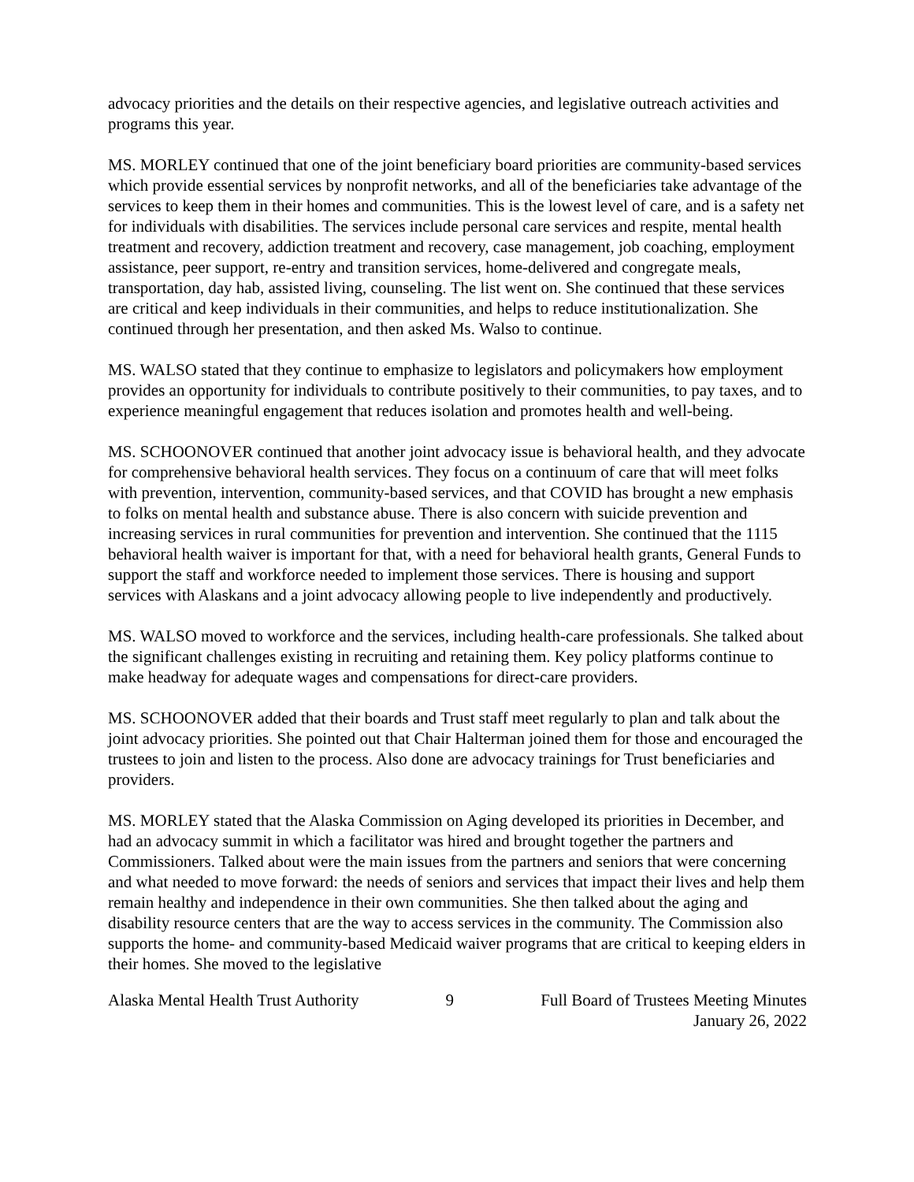advocacy priorities and the details on their respective agencies, and legislative outreach activities and programs this year.
MS. MORLEY continued that one of the joint beneficiary board priorities are community-based services which provide essential services by nonprofit networks, and all of the beneficiaries take advantage of the services to keep them in their homes and communities. This is the lowest level of care, and is a safety net for individuals with disabilities. The services include personal care services and respite, mental health treatment and recovery, addiction treatment and recovery, case management, job coaching, employment assistance, peer support, re-entry and transition services, home-delivered and congregate meals, transportation, day hab, assisted living, counseling. The list went on. She continued that these services are critical and keep individuals in their communities, and helps to reduce institutionalization. She continued through her presentation, and then asked Ms. Walso to continue.
MS. WALSO stated that they continue to emphasize to legislators and policymakers how employment provides an opportunity for individuals to contribute positively to their communities, to pay taxes, and to experience meaningful engagement that reduces isolation and promotes health and well-being.
MS. SCHOONOVER continued that another joint advocacy issue is behavioral health, and they advocate for comprehensive behavioral health services. They focus on a continuum of care that will meet folks with prevention, intervention, community-based services, and that COVID has brought a new emphasis to folks on mental health and substance abuse. There is also concern with suicide prevention and increasing services in rural communities for prevention and intervention. She continued that the 1115 behavioral health waiver is important for that, with a need for behavioral health grants, General Funds to support the staff and workforce needed to implement those services. There is housing and support services with Alaskans and a joint advocacy allowing people to live independently and productively.
MS. WALSO moved to workforce and the services, including health-care professionals. She talked about the significant challenges existing in recruiting and retaining them. Key policy platforms continue to make headway for adequate wages and compensations for direct-care providers.
MS. SCHOONOVER added that their boards and Trust staff meet regularly to plan and talk about the joint advocacy priorities. She pointed out that Chair Halterman joined them for those and encouraged the trustees to join and listen to the process. Also done are advocacy trainings for Trust beneficiaries and providers.
MS. MORLEY stated that the Alaska Commission on Aging developed its priorities in December, and had an advocacy summit in which a facilitator was hired and brought together the partners and Commissioners. Talked about were the main issues from the partners and seniors that were concerning and what needed to move forward: the needs of seniors and services that impact their lives and help them remain healthy and independence in their own communities. She then talked about the aging and disability resource centers that are the way to access services in the community. The Commission also supports the home- and community-based Medicaid waiver programs that are critical to keeping elders in their homes. She moved to the legislative
Alaska Mental Health Trust Authority 9 Full Board of Trustees Meeting Minutes
January 26, 2022